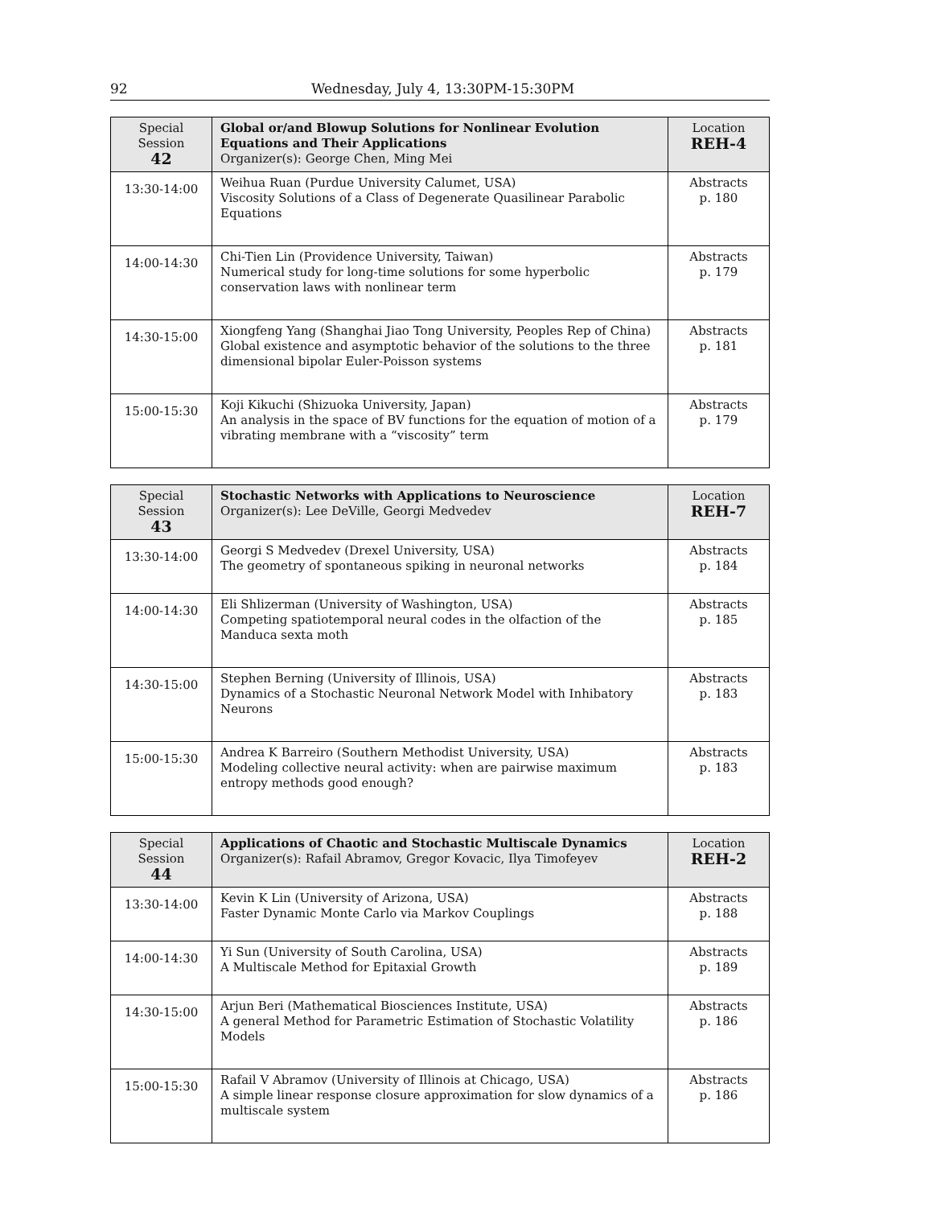92 Wednesday, July 4, 13:30PM-15:30PM
| Special Session 42 | Global or/and Blowup Solutions for Nonlinear Evolution Equations and Their Applications Organizer(s): George Chen, Ming Mei | Location REH-4 |
| 13:30-14:00 | Weihua Ruan (Purdue University Calumet, USA) Viscosity Solutions of a Class of Degenerate Quasilinear Parabolic Equations | Abstracts p. 180 |
| 14:00-14:30 | Chi-Tien Lin (Providence University, Taiwan) Numerical study for long-time solutions for some hyperbolic conservation laws with nonlinear term | Abstracts p. 179 |
| 14:30-15:00 | Xiongfeng Yang (Shanghai Jiao Tong University, Peoples Rep of China) Global existence and asymptotic behavior of the solutions to the three dimensional bipolar Euler-Poisson systems | Abstracts p. 181 |
| 15:00-15:30 | Koji Kikuchi (Shizuoka University, Japan) An analysis in the space of BV functions for the equation of motion of a vibrating membrane with a “viscosity” term | Abstracts p. 179 |
| Special Session 43 | Stochastic Networks with Applications to Neuroscience Organizer(s): Lee DeVille, Georgi Medvedev | Location REH-7 |
| 13:30-14:00 | Georgi S Medvedev (Drexel University, USA) The geometry of spontaneous spiking in neuronal networks | Abstracts p. 184 |
| 14:00-14:30 | Eli Shlizerman (University of Washington, USA) Competing spatiotemporal neural codes in the olfaction of the Manduca sexta moth | Abstracts p. 185 |
| 14:30-15:00 | Stephen Berning (University of Illinois, USA) Dynamics of a Stochastic Neuronal Network Model with Inhibatory Neurons | Abstracts p. 183 |
| 15:00-15:30 | Andrea K Barreiro (Southern Methodist University, USA) Modeling collective neural activity: when are pairwise maximum entropy methods good enough? | Abstracts p. 183 |
| Special Session 44 | Applications of Chaotic and Stochastic Multiscale Dynamics Organizer(s): Rafail Abramov, Gregor Kovacic, Ilya Timofeyev | Location REH-2 |
| 13:30-14:00 | Kevin K Lin (University of Arizona, USA) Faster Dynamic Monte Carlo via Markov Couplings | Abstracts p. 188 |
| 14:00-14:30 | Yi Sun (University of South Carolina, USA) A Multiscale Method for Epitaxial Growth | Abstracts p. 189 |
| 14:30-15:00 | Arjun Beri (Mathematical Biosciences Institute, USA) A general Method for Parametric Estimation of Stochastic Volatility Models | Abstracts p. 186 |
| 15:00-15:30 | Rafail V Abramov (University of Illinois at Chicago, USA) A simple linear response closure approximation for slow dynamics of a multiscale system | Abstracts p. 186 |